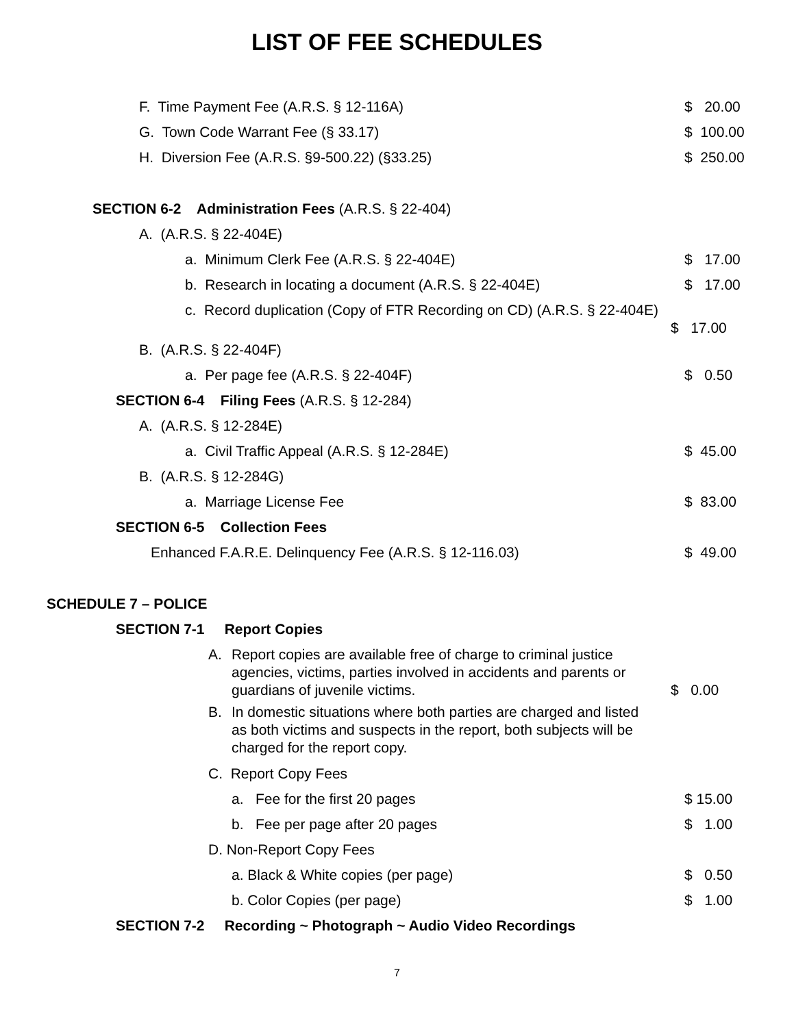LIST OF FEE SCHEDULES
F. Time Payment Fee (A.R.S. § 12-116A) $ 20.00
G. Town Code Warrant Fee (§ 33.17) $ 100.00
H. Diversion Fee (A.R.S. §9-500.22) (§33.25) $ 250.00
SECTION 6-2 Administration Fees (A.R.S. § 22-404)
A. (A.R.S. § 22-404E)
a. Minimum Clerk Fee (A.R.S. § 22-404E) $ 17.00
b. Research in locating a document (A.R.S. § 22-404E) $ 17.00
c. Record duplication (Copy of FTR Recording on CD) (A.R.S. § 22-404E)
$ 17.00
B. (A.R.S. § 22-404F)
a. Per page fee (A.R.S. § 22-404F) $ 0.50
SECTION 6-4 Filing Fees (A.R.S. § 12-284)
A. (A.R.S. § 12-284E)
a. Civil Traffic Appeal (A.R.S. § 12-284E) $ 45.00
B. (A.R.S. § 12-284G)
a. Marriage License Fee $ 83.00
SECTION 6-5 Collection Fees
Enhanced F.A.R.E. Delinquency Fee (A.R.S. § 12-116.03) $ 49.00
SCHEDULE 7 – POLICE
SECTION 7-1 Report Copies
A. Report copies are available free of charge to criminal justice agencies, victims, parties involved in accidents and parents or guardians of juvenile victims. $ 0.00
B. In domestic situations where both parties are charged and listed as both victims and suspects in the report, both subjects will be charged for the report copy.
C. Report Copy Fees
a. Fee for the first 20 pages $ 15.00
b. Fee per page after 20 pages $ 1.00
D. Non-Report Copy Fees
a. Black & White copies (per page) $ 0.50
b. Color Copies (per page) $ 1.00
SECTION 7-2 Recording ~ Photograph ~ Audio Video Recordings
7